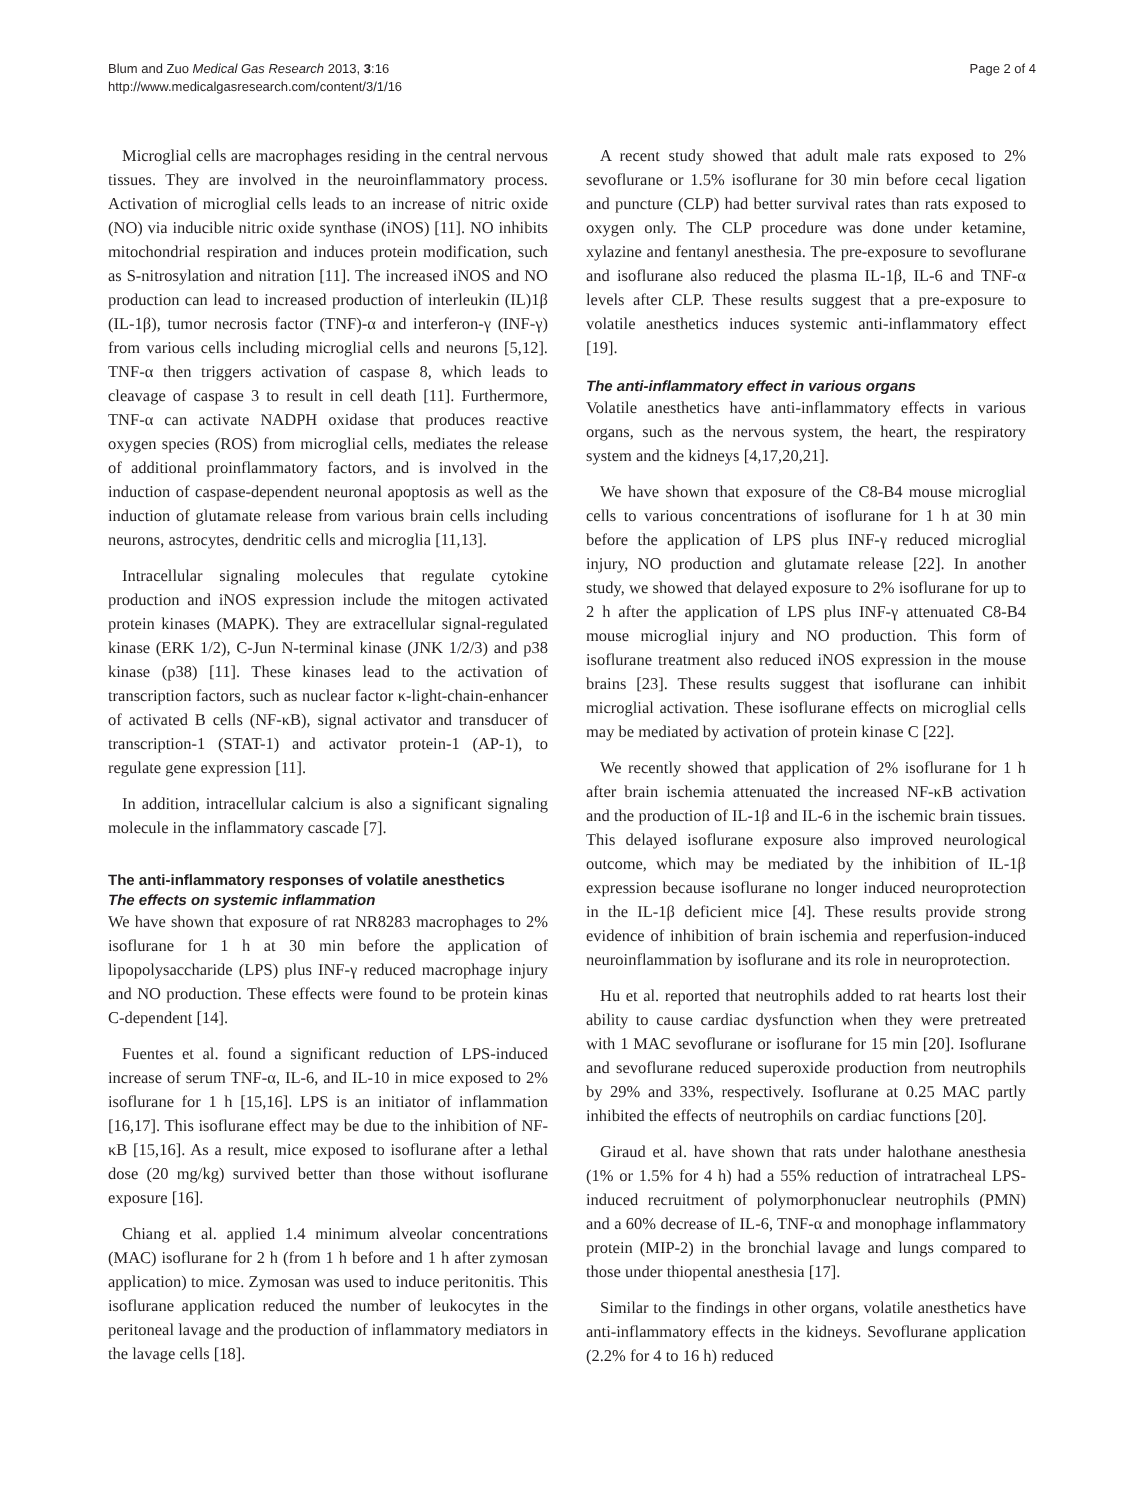Blum and Zuo Medical Gas Research 2013, 3:16
http://www.medicalgasresearch.com/content/3/1/16
Page 2 of 4
Microglial cells are macrophages residing in the central nervous tissues. They are involved in the neuroinflammatory process. Activation of microglial cells leads to an increase of nitric oxide (NO) via inducible nitric oxide synthase (iNOS) [11]. NO inhibits mitochondrial respiration and induces protein modification, such as S-nitrosylation and nitration [11]. The increased iNOS and NO production can lead to increased production of interleukin (IL)1β (IL-1β), tumor necrosis factor (TNF)-α and interferon-γ (INF-γ) from various cells including microglial cells and neurons [5,12]. TNF-α then triggers activation of caspase 8, which leads to cleavage of caspase 3 to result in cell death [11]. Furthermore, TNF-α can activate NADPH oxidase that produces reactive oxygen species (ROS) from microglial cells, mediates the release of additional proinflammatory factors, and is involved in the induction of caspase-dependent neuronal apoptosis as well as the induction of glutamate release from various brain cells including neurons, astrocytes, dendritic cells and microglia [11,13].
Intracellular signaling molecules that regulate cytokine production and iNOS expression include the mitogen activated protein kinases (MAPK). They are extracellular signal-regulated kinase (ERK 1/2), C-Jun N-terminal kinase (JNK 1/2/3) and p38 kinase (p38) [11]. These kinases lead to the activation of transcription factors, such as nuclear factor κ-light-chain-enhancer of activated B cells (NF-κB), signal activator and transducer of transcription-1 (STAT-1) and activator protein-1 (AP-1), to regulate gene expression [11].
In addition, intracellular calcium is also a significant signaling molecule in the inflammatory cascade [7].
The anti-inflammatory responses of volatile anesthetics
The effects on systemic inflammation
We have shown that exposure of rat NR8283 macrophages to 2% isoflurane for 1 h at 30 min before the application of lipopolysaccharide (LPS) plus INF-γ reduced macrophage injury and NO production. These effects were found to be protein kinas C-dependent [14].
Fuentes et al. found a significant reduction of LPS-induced increase of serum TNF-α, IL-6, and IL-10 in mice exposed to 2% isoflurane for 1 h [15,16]. LPS is an initiator of inflammation [16,17]. This isoflurane effect may be due to the inhibition of NF-κB [15,16]. As a result, mice exposed to isoflurane after a lethal dose (20 mg/kg) survived better than those without isoflurane exposure [16].
Chiang et al. applied 1.4 minimum alveolar concentrations (MAC) isoflurane for 2 h (from 1 h before and 1 h after zymosan application) to mice. Zymosan was used to induce peritonitis. This isoflurane application reduced the number of leukocytes in the peritoneal lavage and the production of inflammatory mediators in the lavage cells [18].
A recent study showed that adult male rats exposed to 2% sevoflurane or 1.5% isoflurane for 30 min before cecal ligation and puncture (CLP) had better survival rates than rats exposed to oxygen only. The CLP procedure was done under ketamine, xylazine and fentanyl anesthesia. The pre-exposure to sevoflurane and isoflurane also reduced the plasma IL-1β, IL-6 and TNF-α levels after CLP. These results suggest that a pre-exposure to volatile anesthetics induces systemic anti-inflammatory effect [19].
The anti-inflammatory effect in various organs
Volatile anesthetics have anti-inflammatory effects in various organs, such as the nervous system, the heart, the respiratory system and the kidneys [4,17,20,21].
We have shown that exposure of the C8-B4 mouse microglial cells to various concentrations of isoflurane for 1 h at 30 min before the application of LPS plus INF-γ reduced microglial injury, NO production and glutamate release [22]. In another study, we showed that delayed exposure to 2% isoflurane for up to 2 h after the application of LPS plus INF-γ attenuated C8-B4 mouse microglial injury and NO production. This form of isoflurane treatment also reduced iNOS expression in the mouse brains [23]. These results suggest that isoflurane can inhibit microglial activation. These isoflurane effects on microglial cells may be mediated by activation of protein kinase C [22].
We recently showed that application of 2% isoflurane for 1 h after brain ischemia attenuated the increased NF-κB activation and the production of IL-1β and IL-6 in the ischemic brain tissues. This delayed isoflurane exposure also improved neurological outcome, which may be mediated by the inhibition of IL-1β expression because isoflurane no longer induced neuroprotection in the IL-1β deficient mice [4]. These results provide strong evidence of inhibition of brain ischemia and reperfusion-induced neuroinflammation by isoflurane and its role in neuroprotection.
Hu et al. reported that neutrophils added to rat hearts lost their ability to cause cardiac dysfunction when they were pretreated with 1 MAC sevoflurane or isoflurane for 15 min [20]. Isoflurane and sevoflurane reduced superoxide production from neutrophils by 29% and 33%, respectively. Isoflurane at 0.25 MAC partly inhibited the effects of neutrophils on cardiac functions [20].
Giraud et al. have shown that rats under halothane anesthesia (1% or 1.5% for 4 h) had a 55% reduction of intratracheal LPS-induced recruitment of polymorphonuclear neutrophils (PMN) and a 60% decrease of IL-6, TNF-α and monophage inflammatory protein (MIP-2) in the bronchial lavage and lungs compared to those under thiopental anesthesia [17].
Similar to the findings in other organs, volatile anesthetics have anti-inflammatory effects in the kidneys. Sevoflurane application (2.2% for 4 to 16 h) reduced